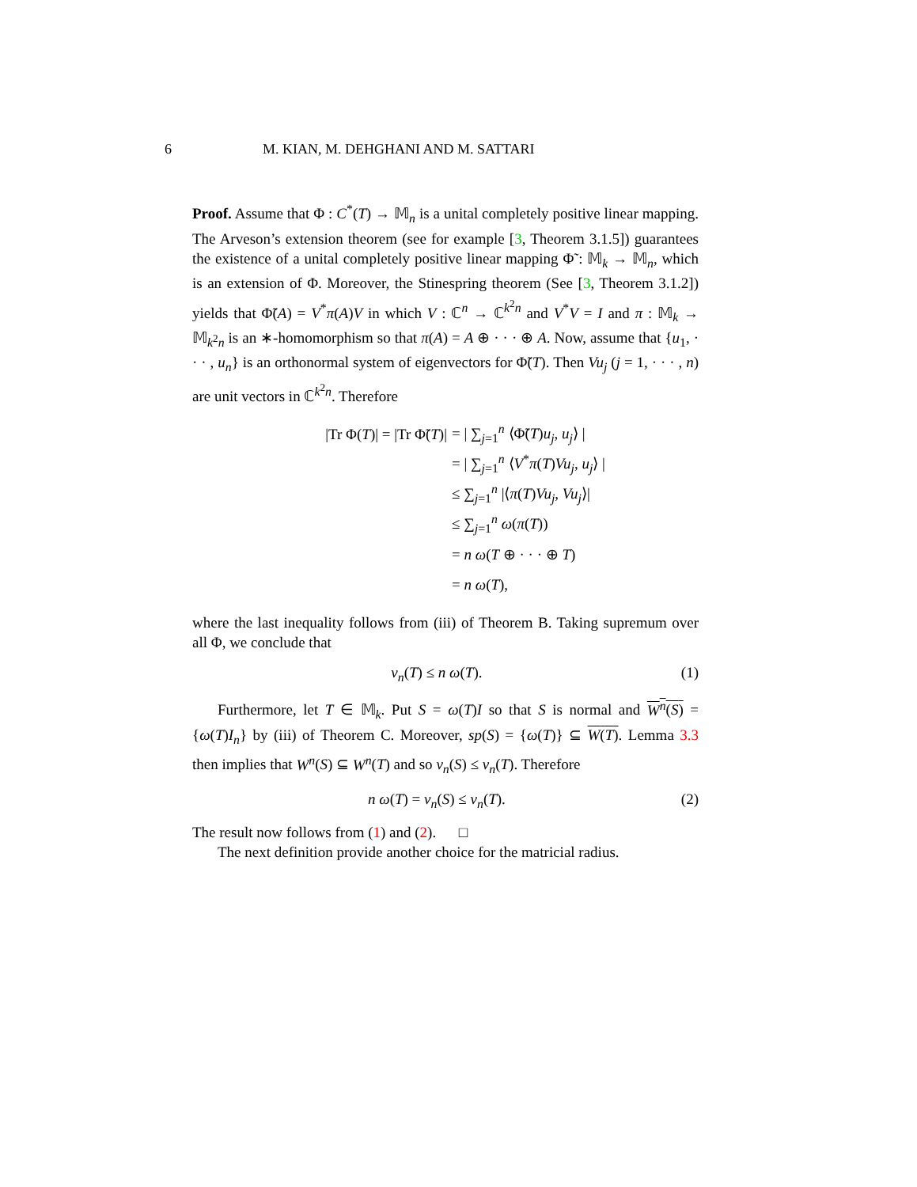6 M. KIAN, M. DEHGHANI AND M. SATTARI
Proof. Assume that Φ : C<sup>*</sup>(T) → 𝕄<sub>n</sub> is a unital completely positive linear mapping. The Arveson’s extension theorem (see for example [3, Theorem 3.1.5]) guarantees the existence of a unital completely positive linear mapping Φ̃ : 𝕄<sub>k</sub> → 𝕄<sub>n</sub>, which is an extension of Φ. Moreover, the Stinespring theorem (See [3, Theorem 3.1.2]) yields that Φ̃(A) = V<sup>*</sup>π(A)V in which V : ℂ<sup>n</sup> → ℂ<sup>k<sup>2</sup>n</sup> and V<sup>*</sup>V = I and π : 𝕄<sub>k</sub> → 𝕄<sub>k<sup>2</sup>n</sub> is an ∗-homomorphism so that π(A) = A ⊕ · · · ⊕ A. Now, assume that {u<sub>1</sub>, · · · , u<sub>n</sub>} is an orthonormal system of eigenvectors for Φ̃(T). Then Vu<sub>j</sub> (j = 1, · · · , n) are unit vectors in ℂ<sup>k<sup>2</sup>n</sup>. Therefore
|Tr Φ(T)| = |Tr Φ̃(T)| = | ∑<sub>j=1</sub><sup>n</sup> ⟨Φ̃(T)u<sub>j</sub>, u<sub>j</sub>⟩ |
= | ∑<sub>j=1</sub><sup>n</sup> ⟨V<sup>*</sup>π(T)Vu<sub>j</sub>, u<sub>j</sub>⟩ |
≤ ∑<sub>j=1</sub><sup>n</sup> |⟨π(T)Vu<sub>j</sub>, Vu<sub>j</sub>⟩|
≤ ∑<sub>j=1</sub><sup>n</sup> ω(π(T))
= n ω(T ⊕ · · · ⊕ T)
= n ω(T),
where the last inequality follows from (iii) of Theorem B. Taking supremum over all Φ, we conclude that
ν<sub>n</sub>(T) ≤ n ω(T). (1)
Furthermore, let T ∈ 𝕄<sub>k</sub>. Put S = ω(T)I so that S is normal and W<sup>n</sup>(S) = {ω(T)I<sub>n</sub>} by (iii) of Theorem C. Moreover, sp(S) = {ω(T)} ⊆ W(T). Lemma 3.3 then implies that W<sup>n</sup>(S) ⊆ W<sup>n</sup>(T) and so ν<sub>n</sub>(S) ≤ ν<sub>n</sub>(T). Therefore
n ω(T) = ν<sub>n</sub>(S) ≤ ν<sub>n</sub>(T). (2)
The result now follows from (1) and (2). □
The next definition provide another choice for the matricial radius.